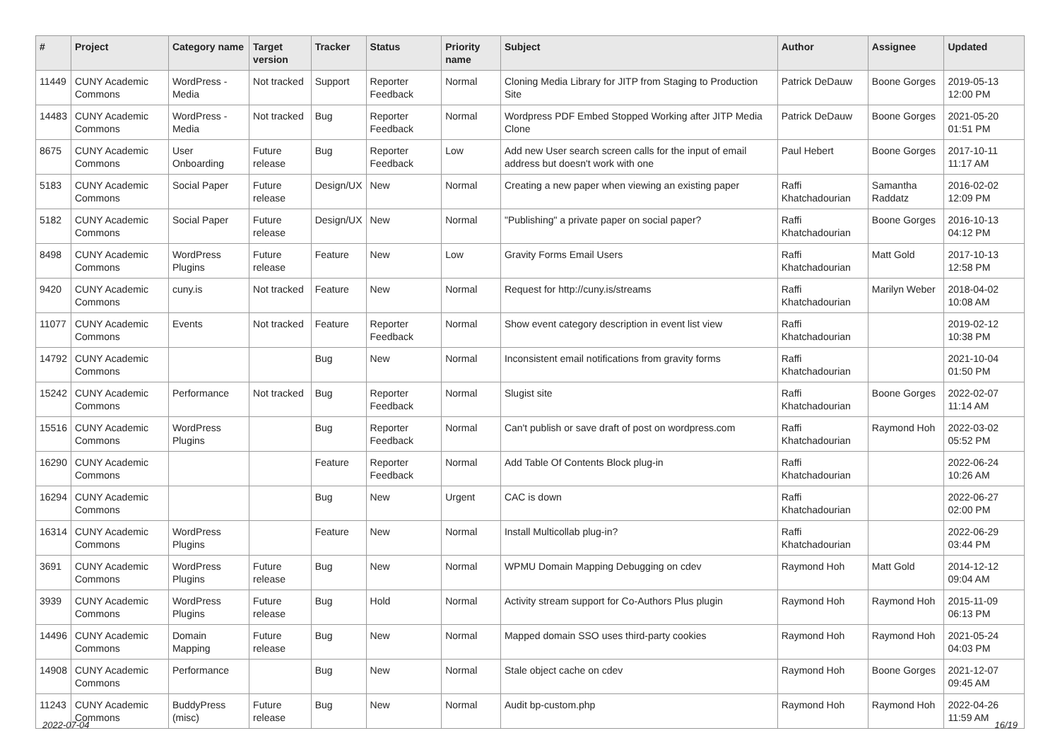| # | Project | Category name | Target version | Tracker | Status | Priority name | Subject | Author | Assignee | Updated |
| --- | --- | --- | --- | --- | --- | --- | --- | --- | --- | --- |
| 11449 | CUNY Academic Commons | WordPress - Media | Not tracked | Support | Reporter Feedback | Normal | Cloning Media Library for JITP from Staging to Production Site | Patrick DeDauw | Boone Gorges | 2019-05-13 12:00 PM |
| 14483 | CUNY Academic Commons | WordPress - Media | Not tracked | Bug | Reporter Feedback | Normal | Wordpress PDF Embed Stopped Working after JITP Media Clone | Patrick DeDauw | Boone Gorges | 2021-05-20 01:51 PM |
| 8675 | CUNY Academic Commons | User Onboarding | Future release | Bug | Reporter Feedback | Low | Add new User search screen calls for the input of email address but doesn't work with one | Paul Hebert | Boone Gorges | 2017-10-11 11:17 AM |
| 5183 | CUNY Academic Commons | Social Paper | Future release | Design/UX | New | Normal | Creating a new paper when viewing an existing paper | Raffi Khatchadourian | Samantha Raddatz | 2016-02-02 12:09 PM |
| 5182 | CUNY Academic Commons | Social Paper | Future release | Design/UX | New | Normal | "Publishing" a private paper on social paper? | Raffi Khatchadourian | Boone Gorges | 2016-10-13 04:12 PM |
| 8498 | CUNY Academic Commons | WordPress Plugins | Future release | Feature | New | Low | Gravity Forms Email Users | Raffi Khatchadourian | Matt Gold | 2017-10-13 12:58 PM |
| 9420 | CUNY Academic Commons | cuny.is | Not tracked | Feature | New | Normal | Request for http://cuny.is/streams | Raffi Khatchadourian | Marilyn Weber | 2018-04-02 10:08 AM |
| 11077 | CUNY Academic Commons | Events | Not tracked | Feature | Reporter Feedback | Normal | Show event category description in event list view | Raffi Khatchadourian | | 2019-02-12 10:38 PM |
| 14792 | CUNY Academic Commons | | | Bug | New | Normal | Inconsistent email notifications from gravity forms | Raffi Khatchadourian | | 2021-10-04 01:50 PM |
| 15242 | CUNY Academic Commons | Performance | Not tracked | Bug | Reporter Feedback | Normal | Slugist site | Raffi Khatchadourian | Boone Gorges | 2022-02-07 11:14 AM |
| 15516 | CUNY Academic Commons | WordPress Plugins | | Bug | Reporter Feedback | Normal | Can't publish or save draft of post on wordpress.com | Raffi Khatchadourian | Raymond Hoh | 2022-03-02 05:52 PM |
| 16290 | CUNY Academic Commons | | | Feature | Reporter Feedback | Normal | Add Table Of Contents Block plug-in | Raffi Khatchadourian | | 2022-06-24 10:26 AM |
| 16294 | CUNY Academic Commons | | | Bug | New | Urgent | CAC is down | Raffi Khatchadourian | | 2022-06-27 02:00 PM |
| 16314 | CUNY Academic Commons | WordPress Plugins | | Feature | New | Normal | Install Multicollab plug-in? | Raffi Khatchadourian | | 2022-06-29 03:44 PM |
| 3691 | CUNY Academic Commons | WordPress Plugins | Future release | Bug | New | Normal | WPMU Domain Mapping Debugging on cdev | Raymond Hoh | Matt Gold | 2014-12-12 09:04 AM |
| 3939 | CUNY Academic Commons | WordPress Plugins | Future release | Bug | Hold | Normal | Activity stream support for Co-Authors Plus plugin | Raymond Hoh | Raymond Hoh | 2015-11-09 06:13 PM |
| 14496 | CUNY Academic Commons | Domain Mapping | Future release | Bug | New | Normal | Mapped domain SSO uses third-party cookies | Raymond Hoh | Raymond Hoh | 2021-05-24 04:03 PM |
| 14908 | CUNY Academic Commons | Performance | | Bug | New | Normal | Stale object cache on cdev | Raymond Hoh | Boone Gorges | 2021-12-07 09:45 AM |
| 11243 | CUNY Academic Commons | BuddyPress (misc) | Future release | Bug | New | Normal | Audit bp-custom.php | Raymond Hoh | Raymond Hoh | 2022-04-26 11:59 AM |
2022-07-04 16/19